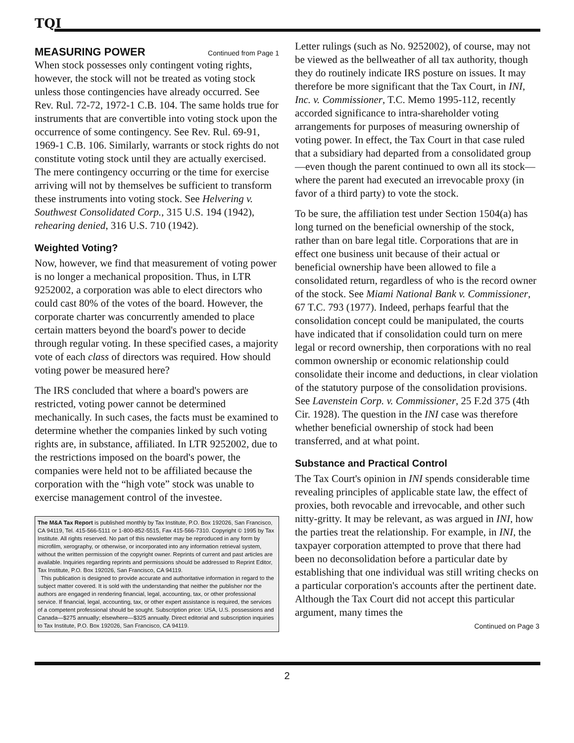TQI
MEASURING POWER Continued from Page 1
When stock possesses only contingent voting rights, however, the stock will not be treated as voting stock unless those contingencies have already occurred. See Rev. Rul. 72-72, 1972-1 C.B. 104. The same holds true for instruments that are convertible into voting stock upon the occurrence of some contingency. See Rev. Rul. 69-91, 1969-1 C.B. 106. Similarly, warrants or stock rights do not constitute voting stock until they are actually exercised. The mere contingency occurring or the time for exercise arriving will not by themselves be sufficient to transform these instruments into voting stock. See Helvering v. Southwest Consolidated Corp., 315 U.S. 194 (1942), rehearing denied, 316 U.S. 710 (1942).
Weighted Voting?
Now, however, we find that measurement of voting power is no longer a mechanical proposition. Thus, in LTR 9252002, a corporation was able to elect directors who could cast 80% of the votes of the board. However, the corporate charter was concurrently amended to place certain matters beyond the board's power to decide through regular voting. In these specified cases, a majority vote of each class of directors was required. How should voting power be measured here?
The IRS concluded that where a board's powers are restricted, voting power cannot be determined mechanically. In such cases, the facts must be examined to determine whether the companies linked by such voting rights are, in substance, affiliated. In LTR 9252002, due to the restrictions imposed on the board's power, the companies were held not to be affiliated because the corporation with the “high vote” stock was unable to exercise management control of the investee.
The M&A Tax Report is published monthly by Tax Institute, P.O. Box 192026, San Francisco, CA 94119, Tel. 415-566-5111 or 1-800-852-5515, Fax 415-566-7310. Copyright © 1995 by Tax Institute. All rights reserved. No part of this newsletter may be reproduced in any form by microfilm, xerography, or otherwise, or incorporated into any information retrieval system, without the written permission of the copyright owner. Reprints of current and past articles are available. Inquiries regarding reprints and permissions should be addressed to Reprint Editor, Tax Institute, P.O. Box 192026, San Francisco, CA 94119.
This publication is designed to provide accurate and authoritative information in regard to the subject matter covered. It is sold with the understanding that neither the publisher nor the authors are engaged in rendering financial, legal, accounting, tax, or other professional service. If financial, legal, accounting, tax, or other expert assistance is required, the services of a competent professional should be sought. Subscription price: USA, U.S. possessions and Canada—$275 annually; elsewhere—$325 annually. Direct editorial and subscription inquiries to Tax Institute, P.O. Box 192026, San Francisco, CA 94119.
Letter rulings (such as No. 9252002), of course, may not be viewed as the bellweather of all tax authority, though they do routinely indicate IRS posture on issues. It may therefore be more significant that the Tax Court, in INI, Inc. v. Commissioner, T.C. Memo 1995-112, recently accorded significance to intra-shareholder voting arrangements for purposes of measuring ownership of voting power. In effect, the Tax Court in that case ruled that a subsidiary had departed from a consolidated group—even though the parent continued to own all its stock—where the parent had executed an irrevocable proxy (in favor of a third party) to vote the stock.
To be sure, the affiliation test under Section 1504(a) has long turned on the beneficial ownership of the stock, rather than on bare legal title. Corporations that are in effect one business unit because of their actual or beneficial ownership have been allowed to file a consolidated return, regardless of who is the record owner of the stock. See Miami National Bank v. Commissioner, 67 T.C. 793 (1977). Indeed, perhaps fearful that the consolidation concept could be manipulated, the courts have indicated that if consolidation could turn on mere legal or record ownership, then corporations with no real common ownership or economic relationship could consolidate their income and deductions, in clear violation of the statutory purpose of the consolidation provisions. See Lavenstein Corp. v. Commissioner, 25 F.2d 375 (4th Cir. 1928). The question in the INI case was therefore whether beneficial ownership of stock had been transferred, and at what point.
Substance and Practical Control
The Tax Court's opinion in INI spends considerable time revealing principles of applicable state law, the effect of proxies, both revocable and irrevocable, and other such nitty-gritty. It may be relevant, as was argued in INI, how the parties treat the relationship. For example, in INI, the taxpayer corporation attempted to prove that there had been no deconsolidation before a particular date by establishing that one individual was still writing checks on a particular corporation's accounts after the pertinent date. Although the Tax Court did not accept this particular argument, many times the
Continued on Page 3
2